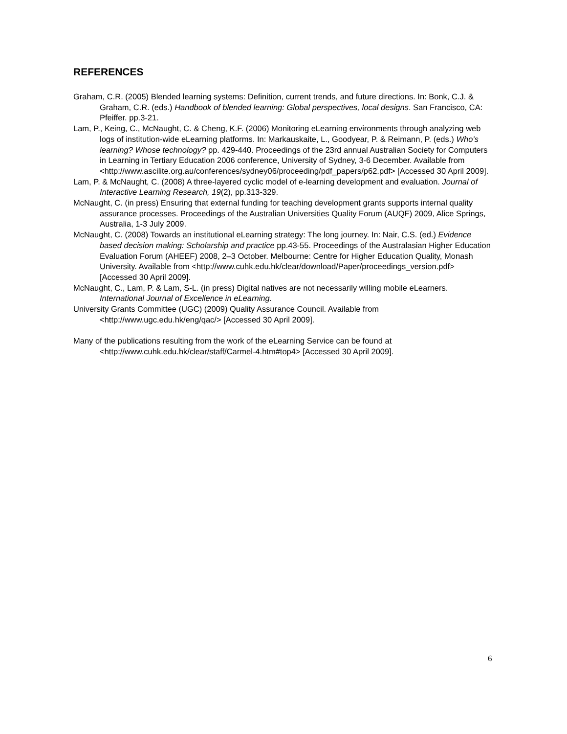REFERENCES
Graham, C.R. (2005) Blended learning systems: Definition, current trends, and future directions. In: Bonk, C.J. & Graham, C.R. (eds.) Handbook of blended learning: Global perspectives, local designs. San Francisco, CA: Pfeiffer. pp.3-21.
Lam, P., Keing, C., McNaught, C. & Cheng, K.F. (2006) Monitoring eLearning environments through analyzing web logs of institution-wide eLearning platforms. In: Markauskaite, L., Goodyear, P. & Reimann, P. (eds.) Who’s learning? Whose technology? pp. 429-440. Proceedings of the 23rd annual Australian Society for Computers in Learning in Tertiary Education 2006 conference, University of Sydney, 3-6 December. Available from <http://www.ascilite.org.au/conferences/sydney06/proceeding/pdf_papers/p62.pdf> [Accessed 30 April 2009].
Lam, P. & McNaught, C. (2008) A three-layered cyclic model of e-learning development and evaluation. Journal of Interactive Learning Research, 19(2), pp.313-329.
McNaught, C. (in press) Ensuring that external funding for teaching development grants supports internal quality assurance processes. Proceedings of the Australian Universities Quality Forum (AUQF) 2009, Alice Springs, Australia, 1-3 July 2009.
McNaught, C. (2008) Towards an institutional eLearning strategy: The long journey. In: Nair, C.S. (ed.) Evidence based decision making: Scholarship and practice pp.43-55. Proceedings of the Australasian Higher Education Evaluation Forum (AHEEF) 2008, 2–3 October. Melbourne: Centre for Higher Education Quality, Monash University. Available from <http://www.cuhk.edu.hk/clear/download/Paper/proceedings_version.pdf> [Accessed 30 April 2009].
McNaught, C., Lam, P. & Lam, S-L. (in press) Digital natives are not necessarily willing mobile eLearners. International Journal of Excellence in eLearning.
University Grants Committee (UGC) (2009) Quality Assurance Council. Available from <http://www.ugc.edu.hk/eng/qac/> [Accessed 30 April 2009].
Many of the publications resulting from the work of the eLearning Service can be found at <http://www.cuhk.edu.hk/clear/staff/Carmel-4.htm#top4> [Accessed 30 April 2009].
6